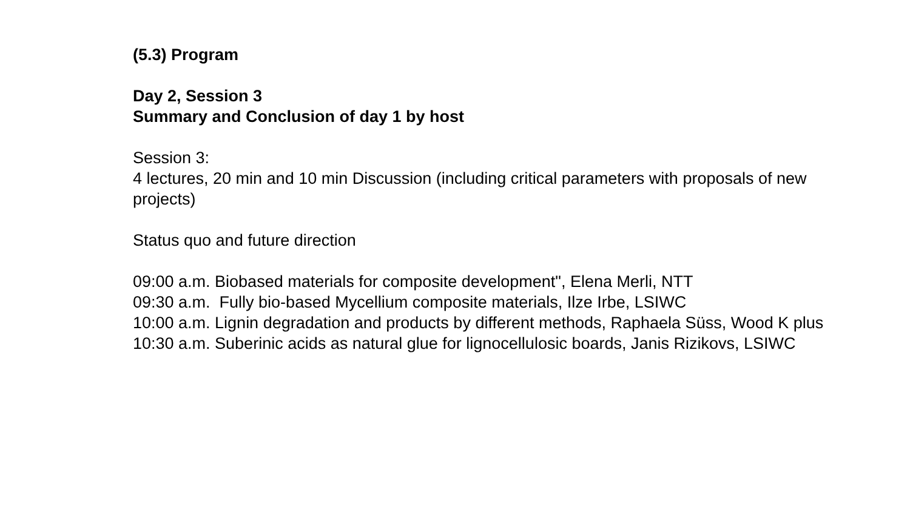(5.3) Program
Day 2, Session 3
Summary and Conclusion of day 1 by host
Session 3:
4 lectures, 20 min and 10 min Discussion (including critical parameters with proposals of new projects)
Status quo and future direction
09:00 a.m. Biobased materials for composite development", Elena Merli, NTT
09:30 a.m. Fully bio-based Mycellium composite materials, Ilze Irbe, LSIWC
10:00 a.m. Lignin degradation and products by different methods, Raphaela Süss, Wood K plus
10:30 a.m. Suberinic acids as natural glue for lignocellulosic boards, Janis Rizikovs, LSIWC